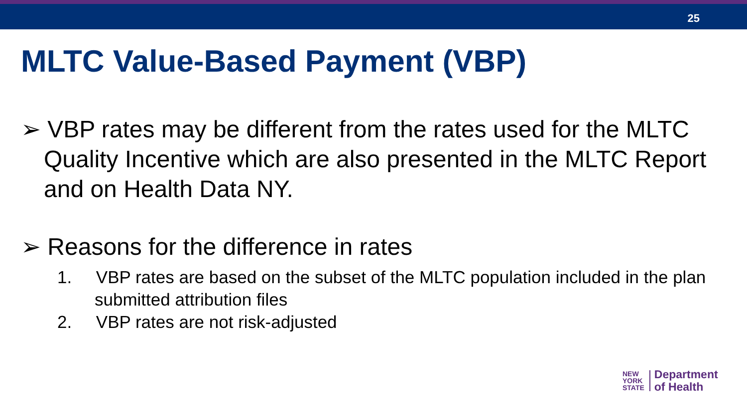25
MLTC Value-Based Payment (VBP)
➢ VBP rates may be different from the rates used for the MLTC Quality Incentive which are also presented in the MLTC Report and on Health Data NY.
➢ Reasons for the difference in rates
1. VBP rates are based on the subset of the MLTC population included in the plan submitted attribution files
2. VBP rates are not risk-adjusted
NEW
YORK
STATE
Department
of Health